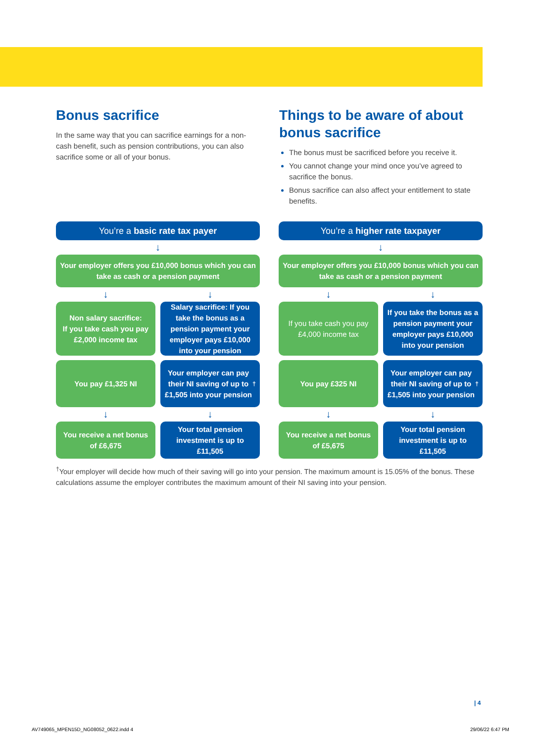Bonus sacrifice
In the same way that you can sacrifice earnings for a non-cash benefit, such as pension contributions, you can also sacrifice some or all of your bonus.
Things to be aware of about bonus sacrifice
The bonus must be sacrificed before you receive it.
You cannot change your mind once you’ve agreed to sacrifice the bonus.
Bonus sacrifice can also affect your entitlement to state benefits.
You’re a basic rate tax payer
↓
Your employer offers you £10,000 bonus which you can take as cash or a pension payment
↓ ↓
Non salary sacrifice:
If you take cash you pay £2,000 income tax
Salary sacrifice: If you take the bonus as a pension payment your employer pays £10,000 into your pension
You pay £1,325 NI Your employer can pay their NI saving of up to £1,505 into your pension<sup>†</sup>
↓ ↓
You receive a net bonus of £6,675
Your total pension investment is up to £11,505
You’re a higher rate taxpayer
↓
Your employer offers you £10,000 bonus which you can take as cash or a pension payment
↓ ↓
If you take cash you pay £4,000 income tax
If you take the bonus as a pension payment your employer pays £10,000 into your pension
You pay £325 NI Your employer can pay their NI saving of up to £1,505 into your pension<sup>†</sup>
↓ ↓
You receive a net bonus of £5,675
Your total pension investment is up to £11,505
<sup>†</sup> Your employer will decide how much of their saving will go into your pension. The maximum amount is 15.05% of the bonus. These calculations assume the employer contributes the maximum amount of their NI saving into your pension.
| 4
AV749065_MPEN15D_NG08052_0622.indd 4
29/06/22 6:47 PM